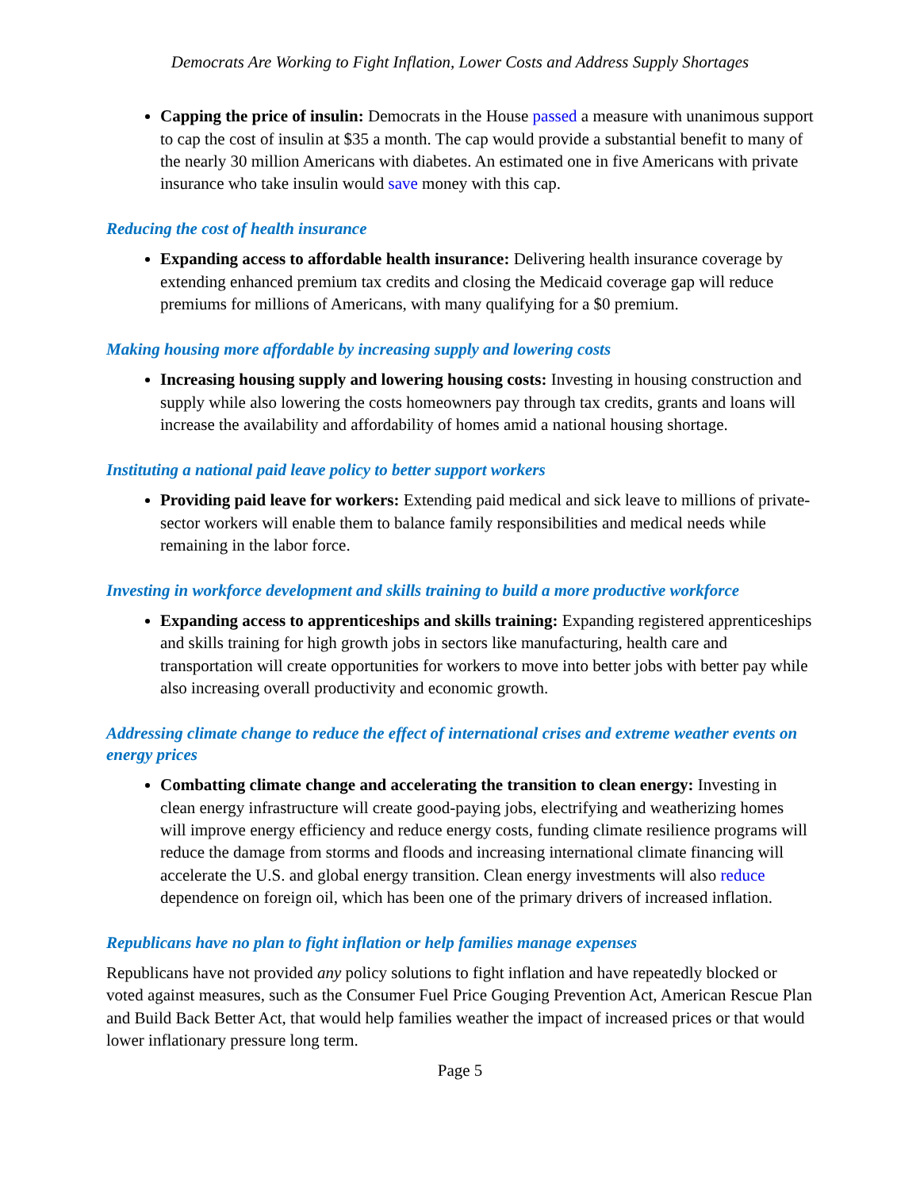Democrats Are Working to Fight Inflation, Lower Costs and Address Supply Shortages
Capping the price of insulin: Democrats in the House passed a measure with unanimous support to cap the cost of insulin at $35 a month. The cap would provide a substantial benefit to many of the nearly 30 million Americans with diabetes. An estimated one in five Americans with private insurance who take insulin would save money with this cap.
Reducing the cost of health insurance
Expanding access to affordable health insurance: Delivering health insurance coverage by extending enhanced premium tax credits and closing the Medicaid coverage gap will reduce premiums for millions of Americans, with many qualifying for a $0 premium.
Making housing more affordable by increasing supply and lowering costs
Increasing housing supply and lowering housing costs: Investing in housing construction and supply while also lowering the costs homeowners pay through tax credits, grants and loans will increase the availability and affordability of homes amid a national housing shortage.
Instituting a national paid leave policy to better support workers
Providing paid leave for workers: Extending paid medical and sick leave to millions of private-sector workers will enable them to balance family responsibilities and medical needs while remaining in the labor force.
Investing in workforce development and skills training to build a more productive workforce
Expanding access to apprenticeships and skills training: Expanding registered apprenticeships and skills training for high growth jobs in sectors like manufacturing, health care and transportation will create opportunities for workers to move into better jobs with better pay while also increasing overall productivity and economic growth.
Addressing climate change to reduce the effect of international crises and extreme weather events on energy prices
Combatting climate change and accelerating the transition to clean energy: Investing in clean energy infrastructure will create good-paying jobs, electrifying and weatherizing homes will improve energy efficiency and reduce energy costs, funding climate resilience programs will reduce the damage from storms and floods and increasing international climate financing will accelerate the U.S. and global energy transition. Clean energy investments will also reduce dependence on foreign oil, which has been one of the primary drivers of increased inflation.
Republicans have no plan to fight inflation or help families manage expenses
Republicans have not provided any policy solutions to fight inflation and have repeatedly blocked or voted against measures, such as the Consumer Fuel Price Gouging Prevention Act, American Rescue Plan and Build Back Better Act, that would help families weather the impact of increased prices or that would lower inflationary pressure long term.
Page 5